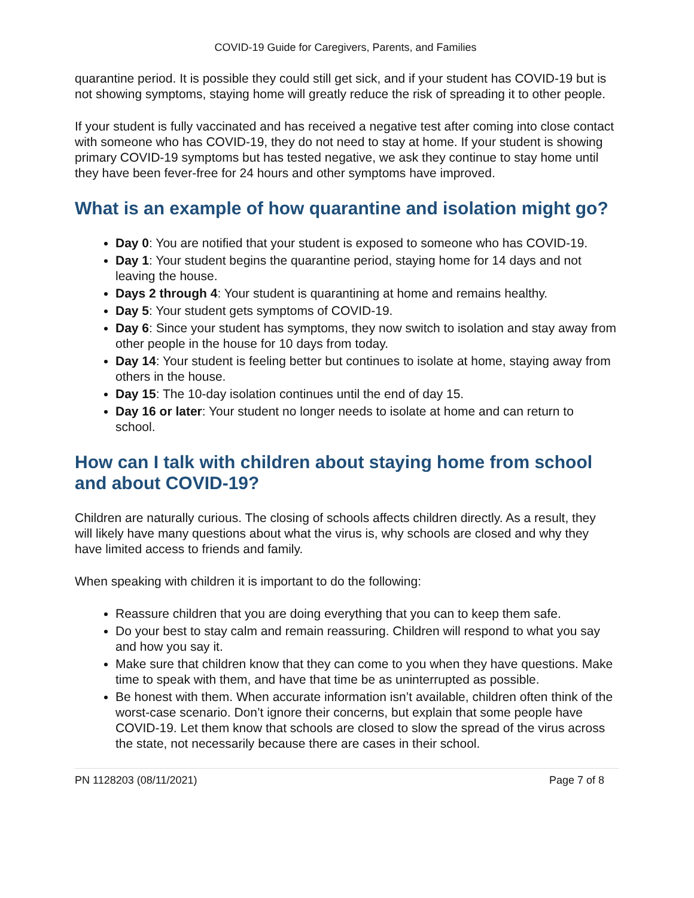COVID-19 Guide for Caregivers, Parents, and Families
quarantine period. It is possible they could still get sick, and if your student has COVID-19 but is not showing symptoms, staying home will greatly reduce the risk of spreading it to other people.
If your student is fully vaccinated and has received a negative test after coming into close contact with someone who has COVID-19, they do not need to stay at home. If your student is showing primary COVID-19 symptoms but has tested negative, we ask they continue to stay home until they have been fever-free for 24 hours and other symptoms have improved.
What is an example of how quarantine and isolation might go?
Day 0: You are notified that your student is exposed to someone who has COVID-19.
Day 1: Your student begins the quarantine period, staying home for 14 days and not leaving the house.
Days 2 through 4: Your student is quarantining at home and remains healthy.
Day 5: Your student gets symptoms of COVID-19.
Day 6: Since your student has symptoms, they now switch to isolation and stay away from other people in the house for 10 days from today.
Day 14: Your student is feeling better but continues to isolate at home, staying away from others in the house.
Day 15: The 10-day isolation continues until the end of day 15.
Day 16 or later: Your student no longer needs to isolate at home and can return to school.
How can I talk with children about staying home from school and about COVID-19?
Children are naturally curious. The closing of schools affects children directly. As a result, they will likely have many questions about what the virus is, why schools are closed and why they have limited access to friends and family.
When speaking with children it is important to do the following:
Reassure children that you are doing everything that you can to keep them safe.
Do your best to stay calm and remain reassuring. Children will respond to what you say and how you say it.
Make sure that children know that they can come to you when they have questions. Make time to speak with them, and have that time be as uninterrupted as possible.
Be honest with them. When accurate information isn’t available, children often think of the worst-case scenario. Don’t ignore their concerns, but explain that some people have COVID-19. Let them know that schools are closed to slow the spread of the virus across the state, not necessarily because there are cases in their school.
PN 1128203 (08/11/2021) Page 7 of 8